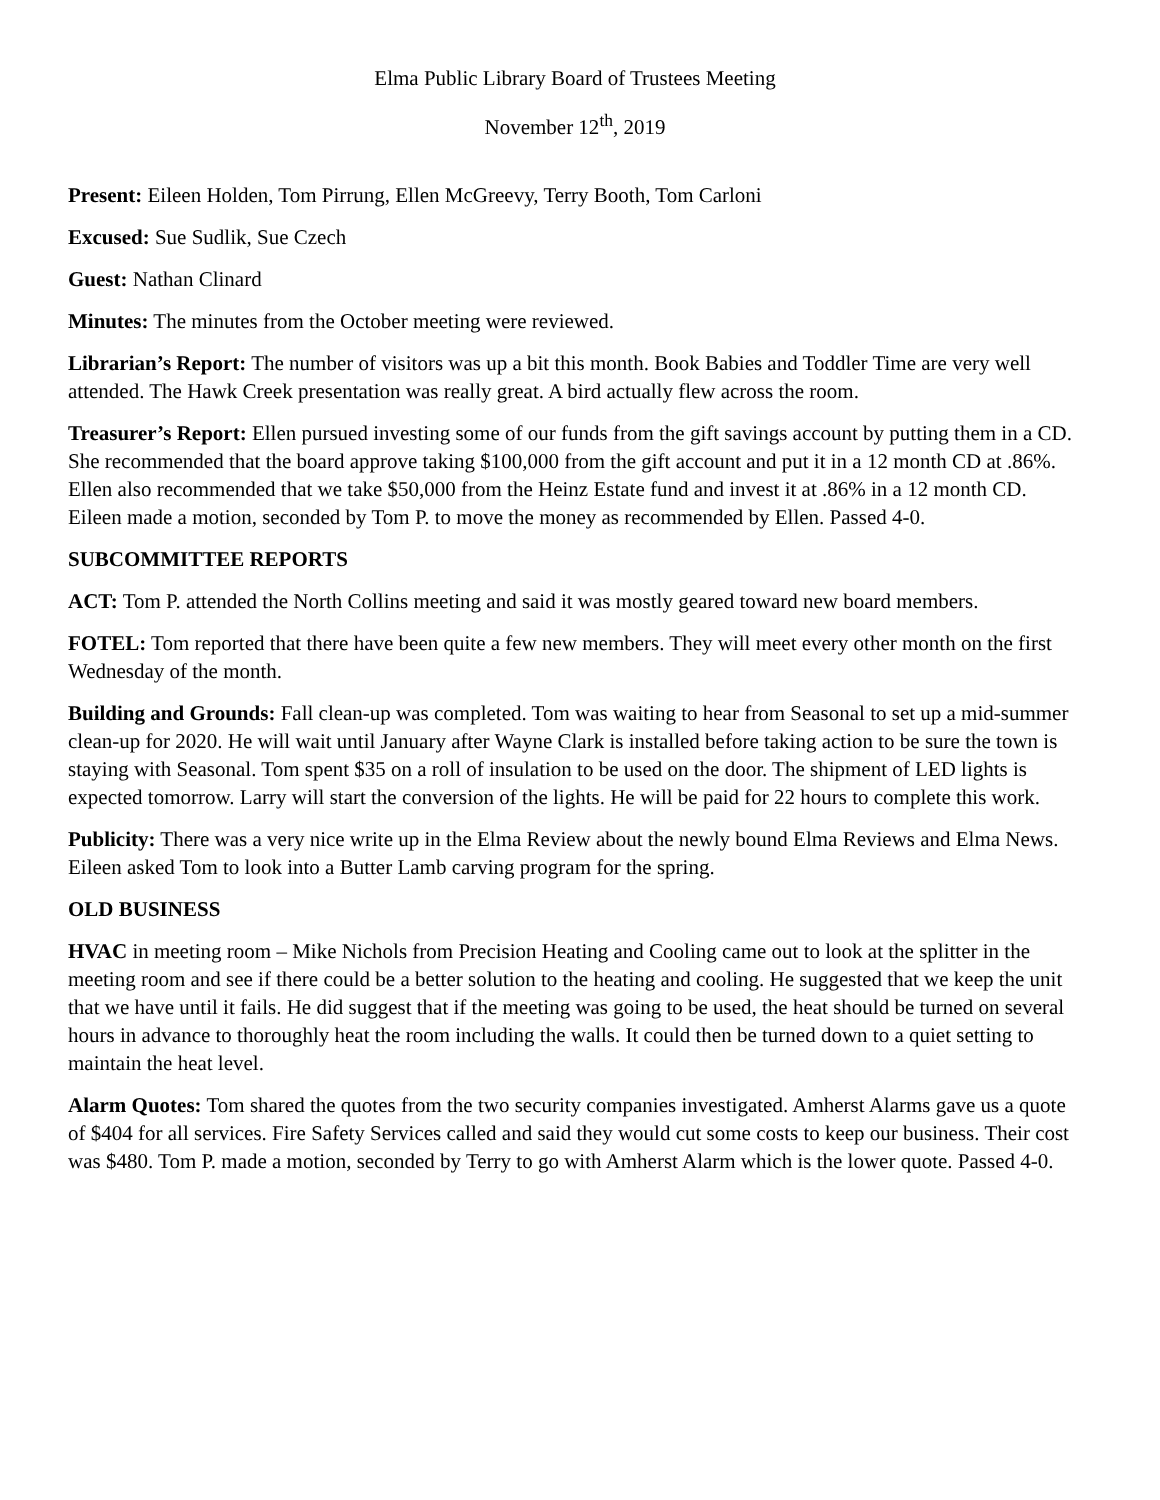Elma Public Library Board of Trustees Meeting
November 12<sup>th</sup>, 2019
Present: Eileen Holden, Tom Pirrung, Ellen McGreevy, Terry Booth, Tom Carloni
Excused: Sue Sudlik, Sue Czech
Guest: Nathan Clinard
Minutes: The minutes from the October meeting were reviewed.
Librarian’s Report: The number of visitors was up a bit this month. Book Babies and Toddler Time are very well attended. The Hawk Creek presentation was really great. A bird actually flew across the room.
Treasurer’s Report: Ellen pursued investing some of our funds from the gift savings account by putting them in a CD. She recommended that the board approve taking $100,000 from the gift account and put it in a 12 month CD at .86%. Ellen also recommended that we take $50,000 from the Heinz Estate fund and invest it at .86% in a 12 month CD. Eileen made a motion, seconded by Tom P. to move the money as recommended by Ellen. Passed 4-0.
SUBCOMMITTEE REPORTS
ACT: Tom P. attended the North Collins meeting and said it was mostly geared toward new board members.
FOTEL: Tom reported that there have been quite a few new members. They will meet every other month on the first Wednesday of the month.
Building and Grounds: Fall clean-up was completed. Tom was waiting to hear from Seasonal to set up a mid-summer clean-up for 2020. He will wait until January after Wayne Clark is installed before taking action to be sure the town is staying with Seasonal. Tom spent $35 on a roll of insulation to be used on the door. The shipment of LED lights is expected tomorrow. Larry will start the conversion of the lights. He will be paid for 22 hours to complete this work.
Publicity: There was a very nice write up in the Elma Review about the newly bound Elma Reviews and Elma News. Eileen asked Tom to look into a Butter Lamb carving program for the spring.
OLD BUSINESS
HVAC in meeting room – Mike Nichols from Precision Heating and Cooling came out to look at the splitter in the meeting room and see if there could be a better solution to the heating and cooling. He suggested that we keep the unit that we have until it fails. He did suggest that if the meeting was going to be used, the heat should be turned on several hours in advance to thoroughly heat the room including the walls. It could then be turned down to a quiet setting to maintain the heat level.
Alarm Quotes: Tom shared the quotes from the two security companies investigated. Amherst Alarms gave us a quote of $404 for all services. Fire Safety Services called and said they would cut some costs to keep our business. Their cost was $480. Tom P. made a motion, seconded by Terry to go with Amherst Alarm which is the lower quote. Passed 4-0.